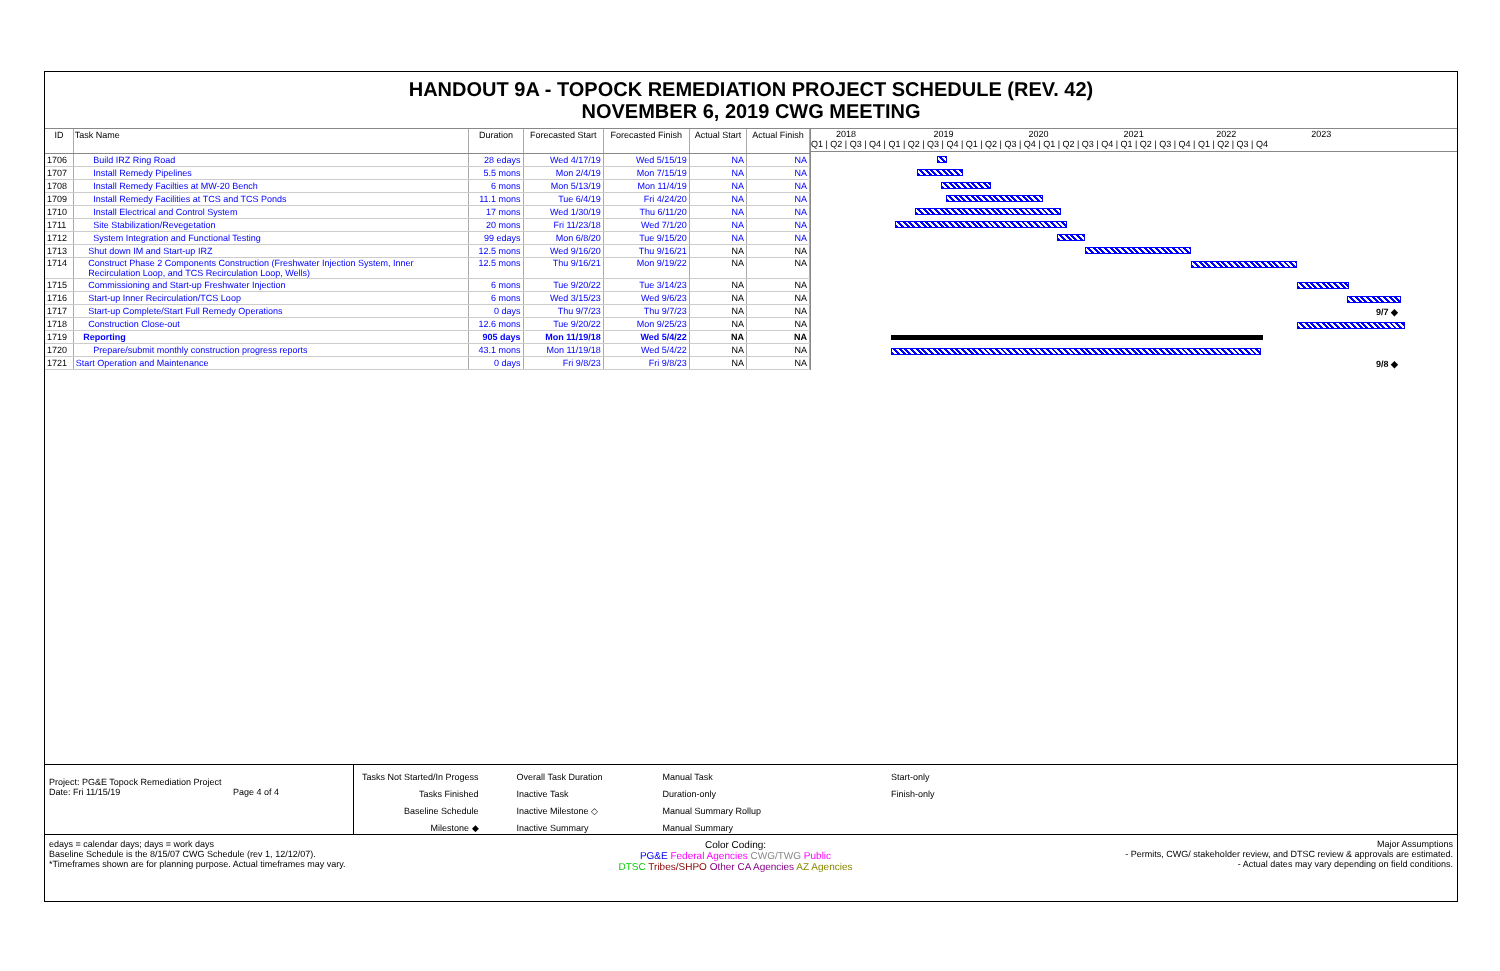HANDOUT 9A - TOPOCK REMEDIATION PROJECT SCHEDULE (REV. 42)
NOVEMBER 6, 2019 CWG MEETING
| ID | Task Name | Duration | Forecasted Start | Forecasted Finish | Actual Start | Actual Finish |
| --- | --- | --- | --- | --- | --- | --- |
| 1706 | Build IRZ Ring Road | 28 edays | Wed 4/17/19 | Wed 5/15/19 | NA | NA |
| 1707 | Install Remedy Pipelines | 5.5 mons | Mon 2/4/19 | Mon 7/15/19 | NA | NA |
| 1708 | Install Remedy Facilties at MW-20 Bench | 6 mons | Mon 5/13/19 | Mon 11/4/19 | NA | NA |
| 1709 | Install Remedy Facilities at TCS and TCS Ponds | 11.1 mons | Tue 6/4/19 | Fri 4/24/20 | NA | NA |
| 1710 | Install Electrical and Control System | 17 mons | Wed 1/30/19 | Thu 6/11/20 | NA | NA |
| 1711 | Site Stabilization/Revegetation | 20 mons | Fri 11/23/18 | Wed 7/1/20 | NA | NA |
| 1712 | System Integration and Functional Testing | 99 edays | Mon 6/8/20 | Tue 9/15/20 | NA | NA |
| 1713 | Shut down IM and Start-up IRZ | 12.5 mons | Wed 9/16/20 | Thu 9/16/21 | NA | NA |
| 1714 | Construct Phase 2 Components Construction (Freshwater Injection System, Inner Recirculation Loop, and TCS Recirculation Loop, Wells) | 12.5 mons | Thu 9/16/21 | Mon 9/19/22 | NA | NA |
| 1715 | Commissioning and Start-up Freshwater Injection | 6 mons | Tue 9/20/22 | Tue 3/14/23 | NA | NA |
| 1716 | Start-up Inner Recirculation/TCS Loop | 6 mons | Wed 3/15/23 | Wed 9/6/23 | NA | NA |
| 1717 | Start-up Complete/Start Full Remedy Operations | 0 days | Thu 9/7/23 | Thu 9/7/23 | NA | NA |
| 1718 | Construction Close-out | 12.6 mons | Tue 9/20/22 | Mon 9/25/23 | NA | NA |
| 1719 | Reporting | 905 days | Mon 11/19/18 | Wed 5/4/22 | NA | NA |
| 1720 | Prepare/submit monthly construction progress reports | 43.1 mons | Mon 11/19/18 | Wed 5/4/22 | NA | NA |
| 1721 | Start Operation and Maintenance | 0 days | Fri 9/8/23 | Fri 9/8/23 | NA | NA |
2018 2019 2020 2021 2022 2023
Q1 | Q2 | Q3 | Q4 | Q1 | Q2 | Q3 | Q4 | Q1 | Q2 | Q3 | Q4 | Q1 | Q2 | Q3 | Q4 | Q1 | Q2 | Q3 | Q4 | Q1 | Q2 | Q3 | Q4
9/7 ◆
9/8 ◆
Project: PG&E Topock Remediation Project
Date: Fri 11/15/19 Page 4 of 4
Tasks Not Started/In Progess
Tasks Finished
Baseline Schedule
Milestone ◆
Overall Task Duration
Inactive Task
Inactive Milestone ◇
Inactive Summary
Manual Task
Duration-only
Manual Summary Rollup
Manual Summary
Start-only
Finish-only
edays = calendar days; days = work days
Baseline Schedule is the 8/15/07 CWG Schedule (rev 1, 12/12/07).
*Timeframes shown are for planning purpose. Actual timeframes may vary.
Color Coding:
PG&E Federal Agencies CWG/TWG Public
DTSC Tribes/SHPO Other CA Agencies AZ Agencies
Major Assumptions
- Permits, CWG/ stakeholder review, and DTSC review & approvals are estimated.
- Actual dates may vary depending on field conditions.